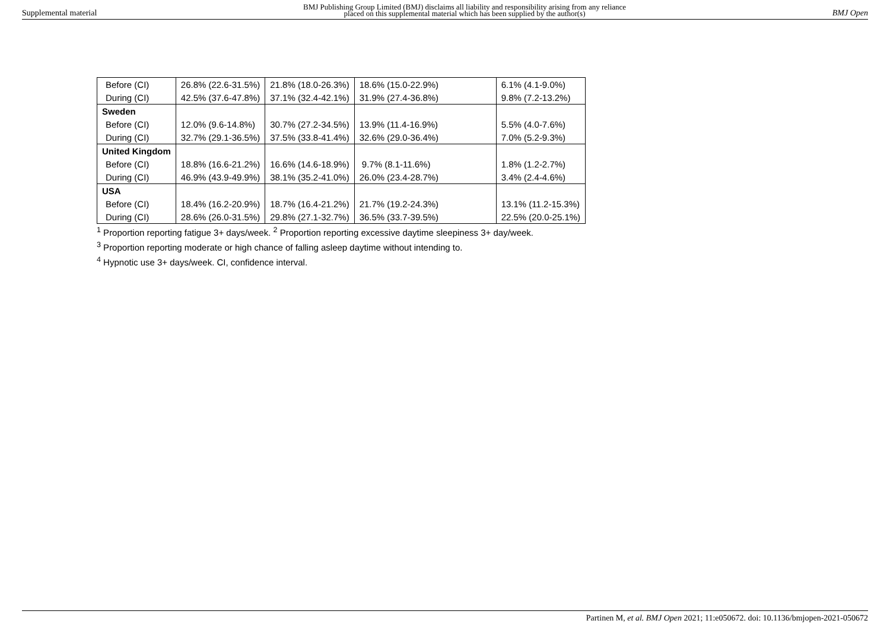Supplemental material
BMJ Publishing Group Limited (BMJ) disclaims all liability and responsibility arising from any reliance
placed on this supplemental material which has been supplied by the author(s)
BMJ Open
| Before (CI) | 26.8% (22.6-31.5%) | 21.8% (18.0-26.3%) | 18.6% (15.0-22.9%) | 6.1% (4.1-9.0%) |
| During (CI) | 42.5% (37.6-47.8%) | 37.1% (32.4-42.1%) | 31.9% (27.4-36.8%) | 9.8% (7.2-13.2%) |
| Sweden | | | | |
| Before (CI) | 12.0% (9.6-14.8%) | 30.7% (27.2-34.5%) | 13.9% (11.4-16.9%) | 5.5% (4.0-7.6%) |
| During (CI) | 32.7% (29.1-36.5%) | 37.5% (33.8-41.4%) | 32.6% (29.0-36.4%) | 7.0% (5.2-9.3%) |
| United Kingdom | | | | |
| Before (CI) | 18.8% (16.6-21.2%) | 16.6% (14.6-18.9%) | 9.7% (8.1-11.6%) | 1.8% (1.2-2.7%) |
| During (CI) | 46.9% (43.9-49.9%) | 38.1% (35.2-41.0%) | 26.0% (23.4-28.7%) | 3.4% (2.4-4.6%) |
| USA | | | | |
| Before (CI) | 18.4% (16.2-20.9%) | 18.7% (16.4-21.2%) | 21.7% (19.2-24.3%) | 13.1% (11.2-15.3%) |
| During (CI) | 28.6% (26.0-31.5%) | 29.8% (27.1-32.7%) | 36.5% (33.7-39.5%) | 22.5% (20.0-25.1%) |
<sup>1</sup> Proportion reporting fatigue 3+ days/week. <sup>2</sup> Proportion reporting excessive daytime sleepiness 3+ day/week.
<sup>3</sup> Proportion reporting moderate or high chance of falling asleep daytime without intending to.
<sup>4</sup> Hypnotic use 3+ days/week. CI, confidence interval.
Partinen M, et al. BMJ Open 2021; 11:e050672. doi: 10.1136/bmjopen-2021-050672